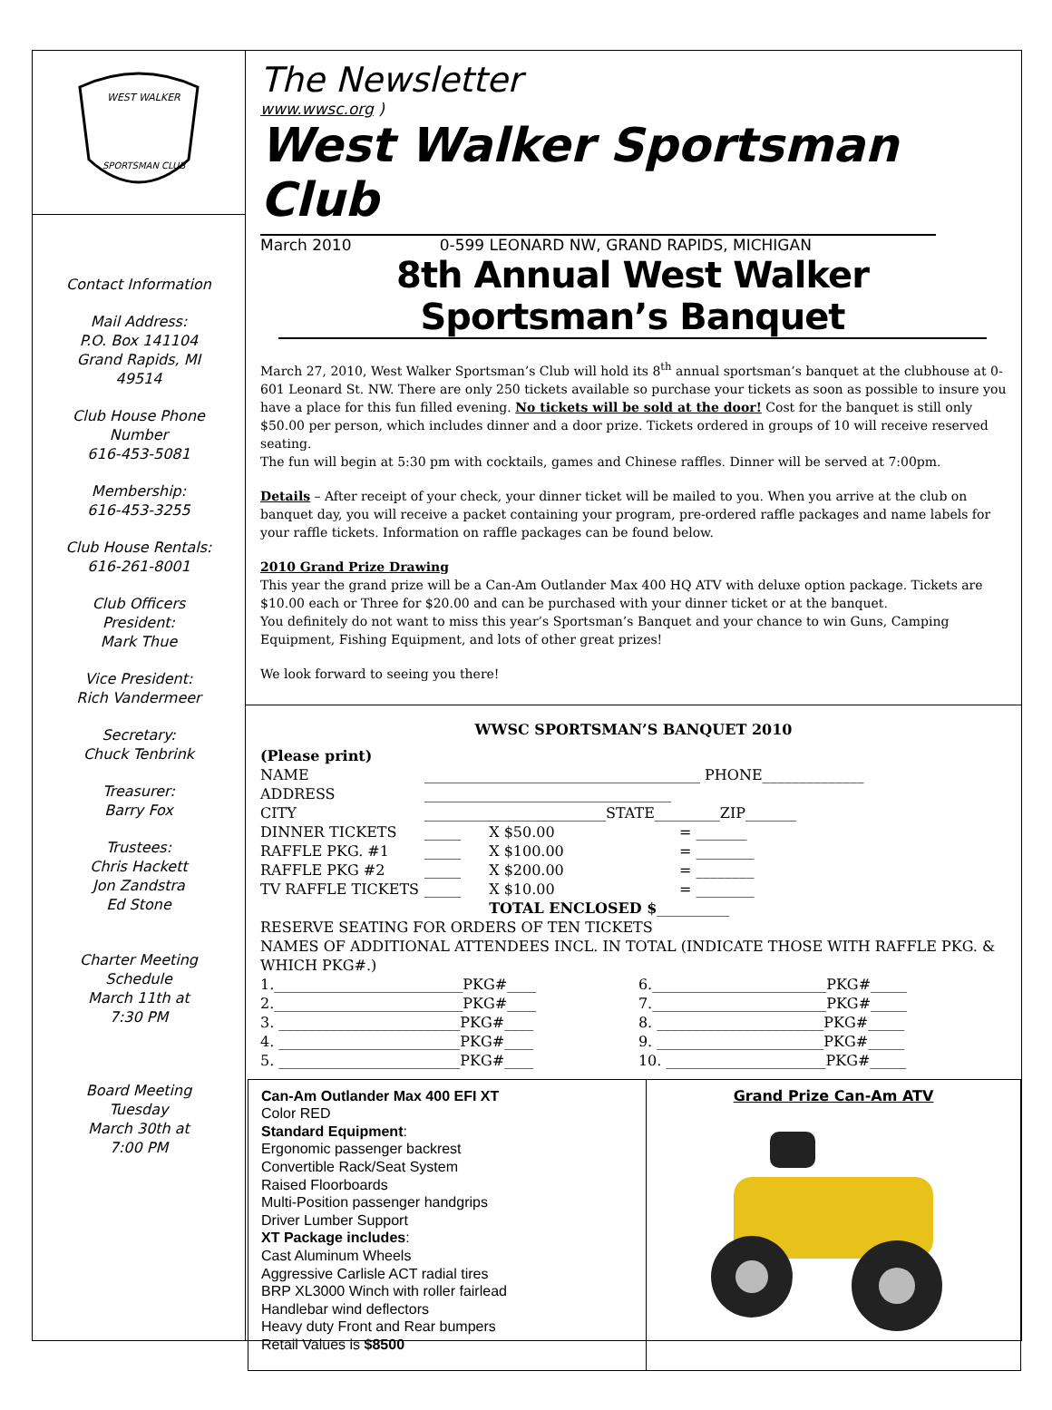WEST WALKER
SPORTSMAN CLUB
Contact Information
Mail Address:
P.O. Box 141104
Grand Rapids, MI
49514
Club House Phone
Number
616-453-5081
Membership:
616-453-3255
Club House Rentals:
616-261-8001
Club Officers
President:
Mark Thue
Vice President:
Rich Vandermeer
Secretary:
Chuck Tenbrink
Treasurer:
Barry Fox
Trustees:
Chris Hackett
Jon Zandstra
Ed Stone
Charter Meeting
Schedule
March 11th at
7:30 PM
Board Meeting
Tuesday
March 30th at
7:00 PM
The Newsletter
www.wwsc.org )
West Walker Sportsman Club
March 2010 0-599 LEONARD NW, GRAND RAPIDS, MICHIGAN
8th Annual West Walker Sportsman’s Banquet
March 27, 2010, West Walker Sportsman’s Club will hold its 8<sup>th</sup> annual sportsman’s banquet at the clubhouse at 0-601 Leonard St. NW. There are only 250 tickets available so purchase your tickets as soon as possible to insure you have a place for this fun filled evening. No tickets will be sold at the door! Cost for the banquet is still only $50.00 per person, which includes dinner and a door prize. Tickets ordered in groups of 10 will receive reserved seating.
The fun will begin at 5:30 pm with cocktails, games and Chinese raffles. Dinner will be served at 7:00pm.
Details – After receipt of your check, your dinner ticket will be mailed to you. When you arrive at the club on banquet day, you will receive a packet containing your program, pre-ordered raffle packages and name labels for your raffle tickets. Information on raffle packages can be found below.
2010 Grand Prize Drawing
This year the grand prize will be a Can-Am Outlander Max 400 HQ ATV with deluxe option package. Tickets are $10.00 each or Three for $20.00 and can be purchased with your dinner ticket or at the banquet.
You definitely do not want to miss this year’s Sportsman’s Banquet and your chance to win Guns, Camping Equipment, Fishing Equipment, and lots of other great prizes!
We look forward to seeing you there!
WWSC SPORTSMAN’S BANQUET 2010
(Please print)
| NAME | ______________________________________ PHONE______________ | | |
| ADDRESS | __________________________________ | | |
| CITY | _________________________STATE_________ZIP_______ | | |
| DINNER TICKETS | _____ | X $50.00 | = _______ |
| RAFFLE PKG. #1 | _____ | X $100.00 | = ________ |
| RAFFLE PKG #2 | _____ | X $200.00 | = ________ |
| TV RAFFLE TICKETS | _____ | X $10.00 | = ________ |
| | | TOTAL ENCLOSED $ __________ | |
RESERVE SEATING FOR ORDERS OF TEN TICKETS
NAMES OF ADDITIONAL ATTENDEES INCL. IN TOTAL (INDICATE THOSE WITH RAFFLE PKG. & WHICH PKG#.)
| 1.__________________________PKG#____ | 6.________________________PKG#_____ |
| 2.__________________________PKG#____ | 7.________________________PKG#_____ |
| 3. _________________________PKG#____ | 8. _______________________PKG#_____ |
| 4. _________________________PKG#____ | 9. _______________________PKG#_____ |
| 5. _________________________PKG#____ | 10. ______________________PKG#_____ |
Can-Am Outlander Max 400 EFI XT
Color RED
Standard Equipment:
Ergonomic passenger backrest
Convertible Rack/Seat System
Raised Floorboards
Multi-Position passenger handgrips
Driver Lumber Support
XT Package includes:
Cast Aluminum Wheels
Aggressive Carlisle ACT radial tires
BRP XL3000 Winch with roller fairlead
Handlebar wind deflectors
Heavy duty Front and Rear bumpers
Retail Values is $8500
Grand Prize Can-Am ATV